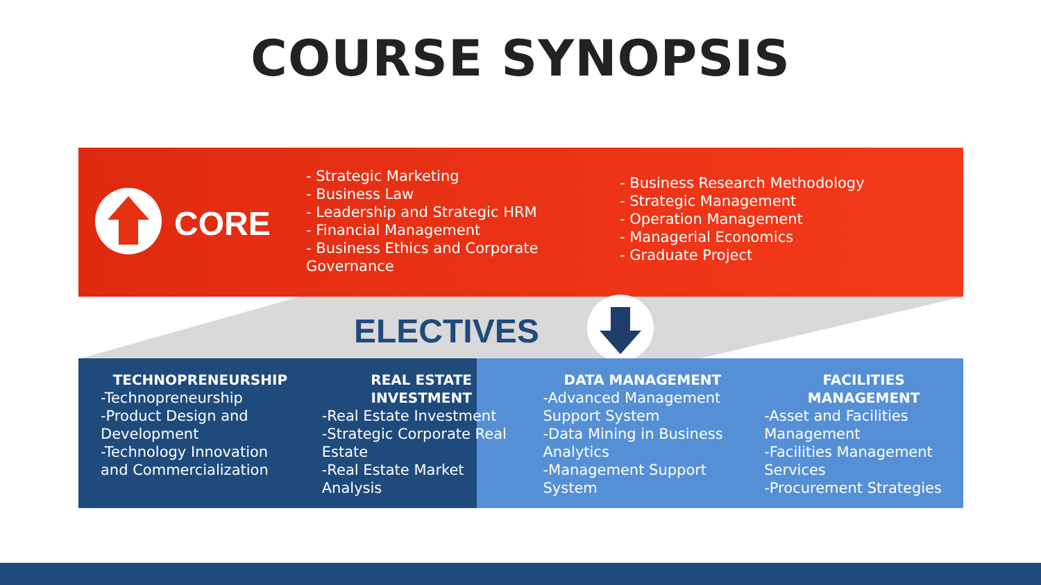COURSE SYNOPSIS
CORE
- Strategic Marketing
- Business Law
- Leadership and Strategic HRM
- Financial Management
- Business Ethics and Corporate Governance
- Business Research Methodology
- Strategic Management
- Operation Management
- Managerial Economics
- Graduate Project
ELECTIVES
TECHNOPRENEURSHIP
-Technopreneurship
-Product Design and Development
-Technology Innovation and Commercialization
REAL ESTATE INVESTMENT
-Real Estate Investment
-Strategic Corporate Real Estate
-Real Estate Market Analysis
DATA MANAGEMENT
-Advanced Management Support System
-Data Mining in Business Analytics
-Management Support System
FACILITIES MANAGEMENT
-Asset and Facilities Management
-Facilities Management Services
-Procurement Strategies